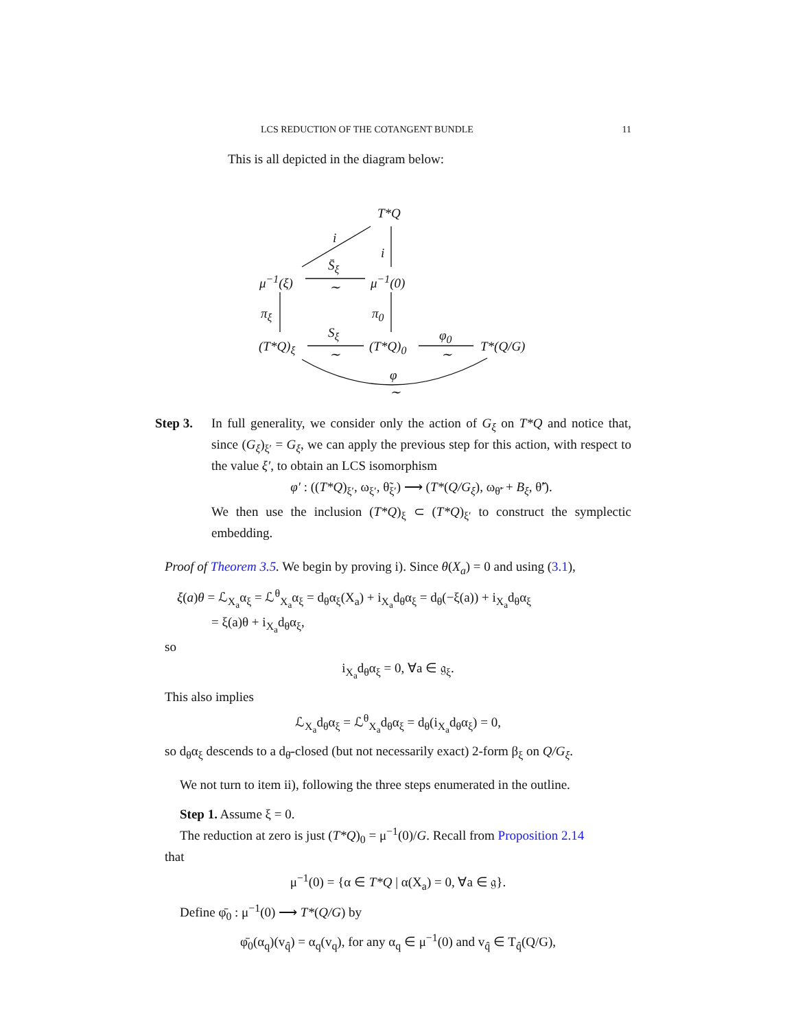LCS REDUCTION OF THE COTANGENT BUNDLE 11
This is all depicted in the diagram below:
T*Q
i
i
S̄<sub>ξ</sub>
∼
μ<sup>−1</sup>(ξ) μ<sup>−1</sup>(0)
π<sub>ξ</sub> π<sub>0</sub>
S<sub>ξ</sub>
∼
φ<sub>0</sub>
∼
(T*Q)<sub>ξ</sub> (T*Q)<sub>0</sub> T*(Q/G)
φ
∼
Step 3. In full generality, we consider only the action of G<sub>ξ</sub> on T*Q and notice that, since (G<sub>ξ</sub>)<sub>ξ′</sub> = G<sub>ξ</sub>, we can apply the previous step for this action, with respect to the value ξ′, to obtain an LCS isomorphism
φ′ : ((T*Q)<sub>ξ′</sub>, ω<sub>ξ′</sub>, θ̃<sub>ξ′</sub>) ⟶ (T*(Q/G<sub>ξ</sub>), ω<sub>θ̃′</sub> + B<sub>ξ</sub>, θ̃′).
We then use the inclusion (T*Q)<sub>ξ</sub> ⊂ (T*Q)<sub>ξ′</sub> to construct the symplectic embedding.
Proof of Theorem 3.5. We begin by proving i). Since θ(X<sub>a</sub>) = 0 and using (3.1),
ξ(a)θ = ℒ<sub>X<sub>a</sub></sub>α<sub>ξ</sub> = ℒ<sup>θ</sup><sub>X<sub>a</sub></sub>α<sub>ξ</sub> = d<sub>θ</sub>α<sub>ξ</sub>(X<sub>a</sub>) + i<sub>X<sub>a</sub></sub>d<sub>θ</sub>α<sub>ξ</sub> = d<sub>θ</sub>(−ξ(a)) + i<sub>X<sub>a</sub></sub>d<sub>θ</sub>α<sub>ξ</sub>
= ξ(a)θ + i<sub>X<sub>a</sub></sub>d<sub>θ</sub>α<sub>ξ</sub>,
so
i<sub>X<sub>a</sub></sub>d<sub>θ</sub>α<sub>ξ</sub> = 0, ∀a ∈ 𝔤<sub>ξ</sub>.
This also implies
ℒ<sub>X<sub>a</sub></sub>d<sub>θ</sub>α<sub>ξ</sub> = ℒ<sup>θ</sup><sub>X<sub>a</sub></sub>d<sub>θ</sub>α<sub>ξ</sub> = d<sub>θ</sub>(i<sub>X<sub>a</sub></sub>d<sub>θ</sub>α<sub>ξ</sub>) = 0,
so d<sub>θ</sub>α<sub>ξ</sub> descends to a d<sub>θ̄</sub>-closed (but not necessarily exact) 2-form β<sub>ξ</sub> on Q/G<sub>ξ</sub>.
We not turn to item ii), following the three steps enumerated in the outline.
Step 1. Assume ξ = 0.
The reduction at zero is just (T*Q)<sub>0</sub> = μ<sup>−1</sup>(0)/G. Recall from Proposition 2.14
that
μ<sup>−1</sup>(0) = {α ∈ T*Q | α(X<sub>a</sub>) = 0, ∀a ∈ 𝔤}.
Define φ̄<sub>0</sub> : μ<sup>−1</sup>(0) ⟶ T*(Q/G) by
φ̄<sub>0</sub>(α<sub>q</sub>)(v<sub>q̂</sub>) = α<sub>q</sub>(v<sub>q</sub>), for any α<sub>q</sub> ∈ μ<sup>−1</sup>(0) and v<sub>q̂</sub> ∈ T<sub>q̂</sub>(Q/G),